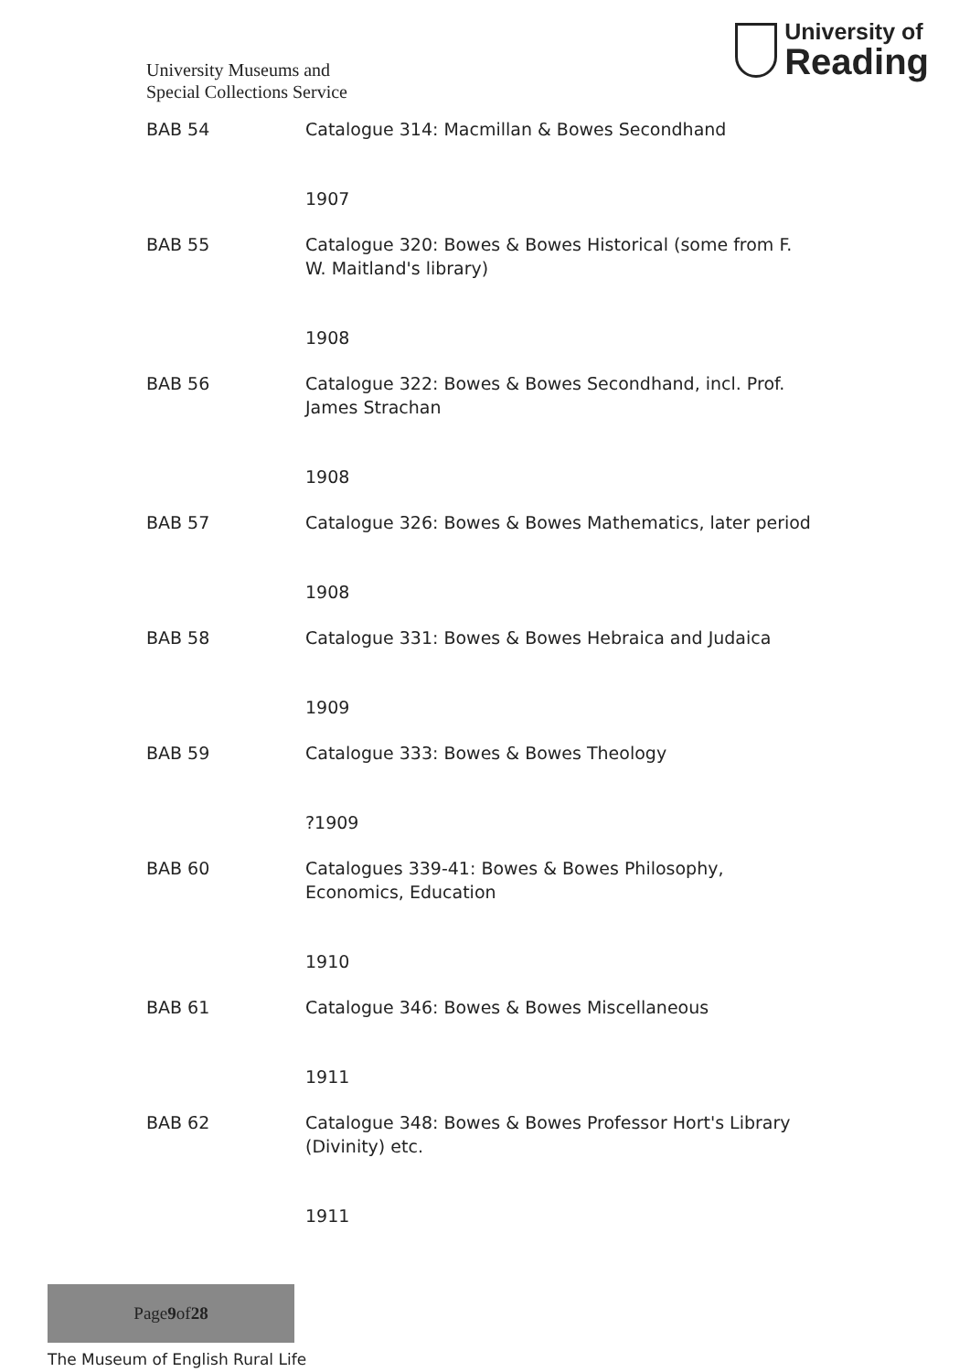University Museums and
Special Collections Service
University of
Reading
| BAB 54 | Catalogue 314: Macmillan & Bowes Secondhand |
| | 1907 |
| BAB 55 | Catalogue 320: Bowes & Bowes Historical (some from F. W. Maitland's library) |
| | 1908 |
| BAB 56 | Catalogue 322: Bowes & Bowes Secondhand, incl. Prof. James Strachan |
| | 1908 |
| BAB 57 | Catalogue 326: Bowes & Bowes Mathematics, later period |
| | 1908 |
| BAB 58 | Catalogue 331: Bowes & Bowes Hebraica and Judaica |
| | 1909 |
| BAB 59 | Catalogue 333: Bowes & Bowes Theology |
| | ?1909 |
| BAB 60 | Catalogues 339-41: Bowes & Bowes Philosophy, Economics, Education |
| | 1910 |
| BAB 61 | Catalogue 346: Bowes & Bowes Miscellaneous |
| | 1911 |
| BAB 62 | Catalogue 348: Bowes & Bowes Professor Hort's Library (Divinity) etc. |
| | 1911 |
Page 9 of 28
The Museum of English Rural Life